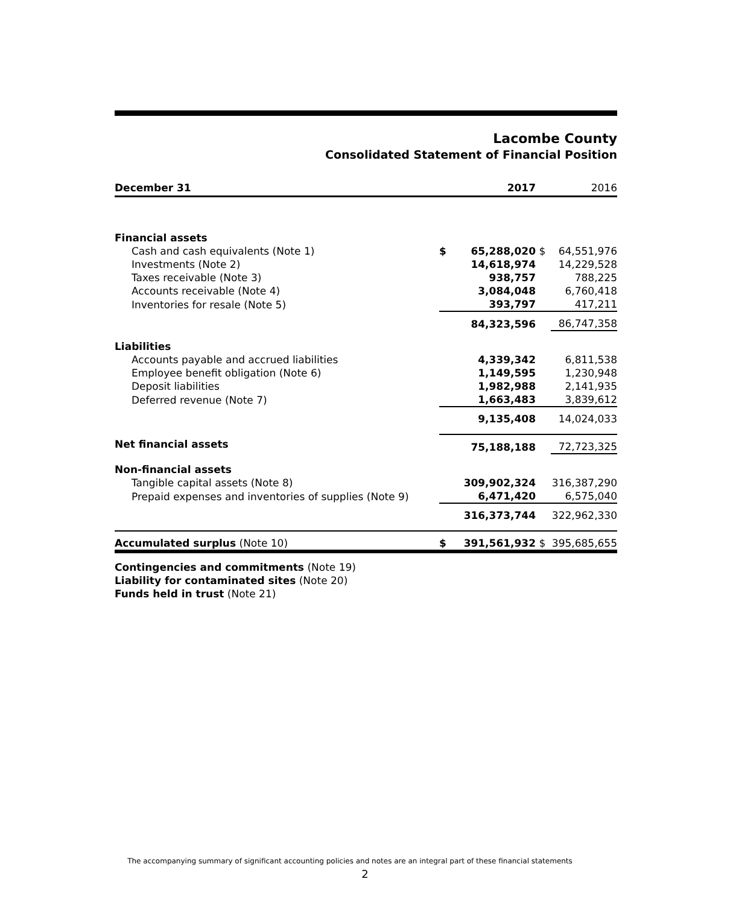Lacombe County
Consolidated Statement of Financial Position
| December 31 | | 2017 | | 2016 |
| --- | --- | --- | --- | --- |
| Financial assets | | | | |
| Cash and cash equivalents (Note 1) | $ | 65,288,020 | $ | 64,551,976 |
| Investments (Note 2) | | 14,618,974 | | 14,229,528 |
| Taxes receivable (Note 3) | | 938,757 | | 788,225 |
| Accounts receivable (Note 4) | | 3,084,048 | | 6,760,418 |
| Inventories for resale (Note 5) | | 393,797 | | 417,211 |
| | | 84,323,596 | | 86,747,358 |
| Liabilities | | | | |
| Accounts payable and accrued liabilities | | 4,339,342 | | 6,811,538 |
| Employee benefit obligation (Note 6) | | 1,149,595 | | 1,230,948 |
| Deposit liabilities | | 1,982,988 | | 2,141,935 |
| Deferred revenue (Note 7) | | 1,663,483 | | 3,839,612 |
| | | 9,135,408 | | 14,024,033 |
| Net financial assets | | 75,188,188 | | 72,723,325 |
| Non-financial assets | | | | |
| Tangible capital assets (Note 8) | | 309,902,324 | | 316,387,290 |
| Prepaid expenses and inventories of supplies (Note 9) | | 6,471,420 | | 6,575,040 |
| | | 316,373,744 | | 322,962,330 |
| Accumulated surplus (Note 10) | $ | 391,561,932 | $ | 395,685,655 |
Contingencies and commitments (Note 19)
Liability for contaminated sites (Note 20)
Funds held in trust (Note 21)
The accompanying summary of significant accounting policies and notes are an integral part of these financial statements
2